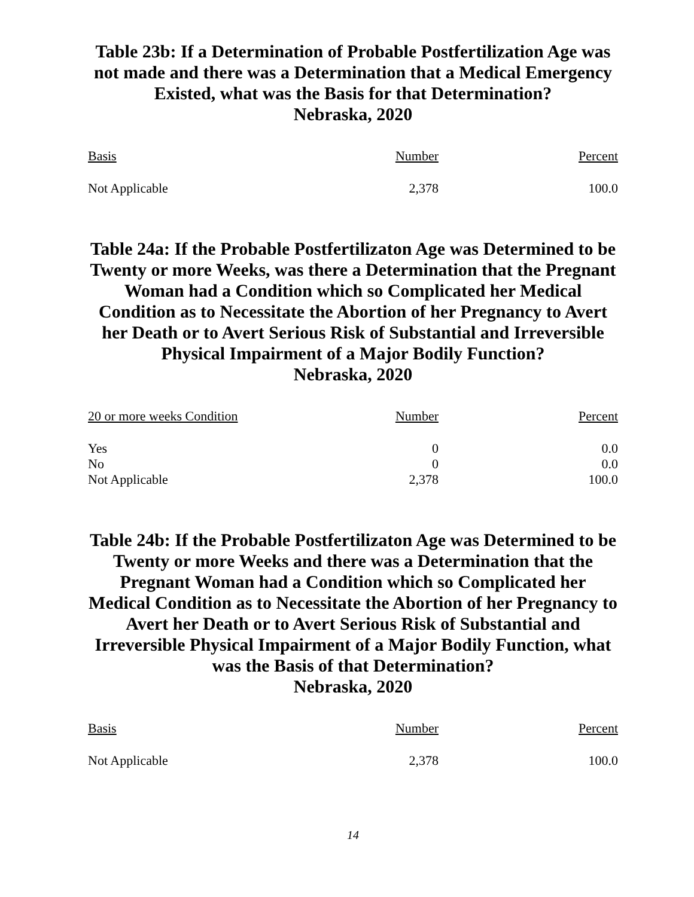Table 23b: If a Determination of Probable Postfertilization Age was not made and there was a Determination that a Medical Emergency Existed, what was the Basis for that Determination?
Nebraska, 2020
| Basis | Number | Percent |
| --- | --- | --- |
| Not Applicable | 2,378 | 100.0 |
Table 24a: If the Probable Postfertilizaton Age was Determined to be Twenty or more Weeks, was there a Determination that the Pregnant Woman had a Condition which so Complicated her Medical Condition as to Necessitate the Abortion of her Pregnancy to Avert her Death or to Avert Serious Risk of Substantial and Irreversible Physical Impairment of a Major Bodily Function?
Nebraska, 2020
| 20 or more weeks Condition | Number | Percent |
| --- | --- | --- |
| Yes | 0 | 0.0 |
| No | 0 | 0.0 |
| Not Applicable | 2,378 | 100.0 |
Table 24b: If the Probable Postfertilizaton Age was Determined to be Twenty or more Weeks and there was a Determination that the Pregnant Woman had a Condition which so Complicated her Medical Condition as to Necessitate the Abortion of her Pregnancy to Avert her Death or to Avert Serious Risk of Substantial and Irreversible Physical Impairment of a Major Bodily Function, what was the Basis of that Determination?
Nebraska, 2020
| Basis | Number | Percent |
| --- | --- | --- |
| Not Applicable | 2,378 | 100.0 |
14